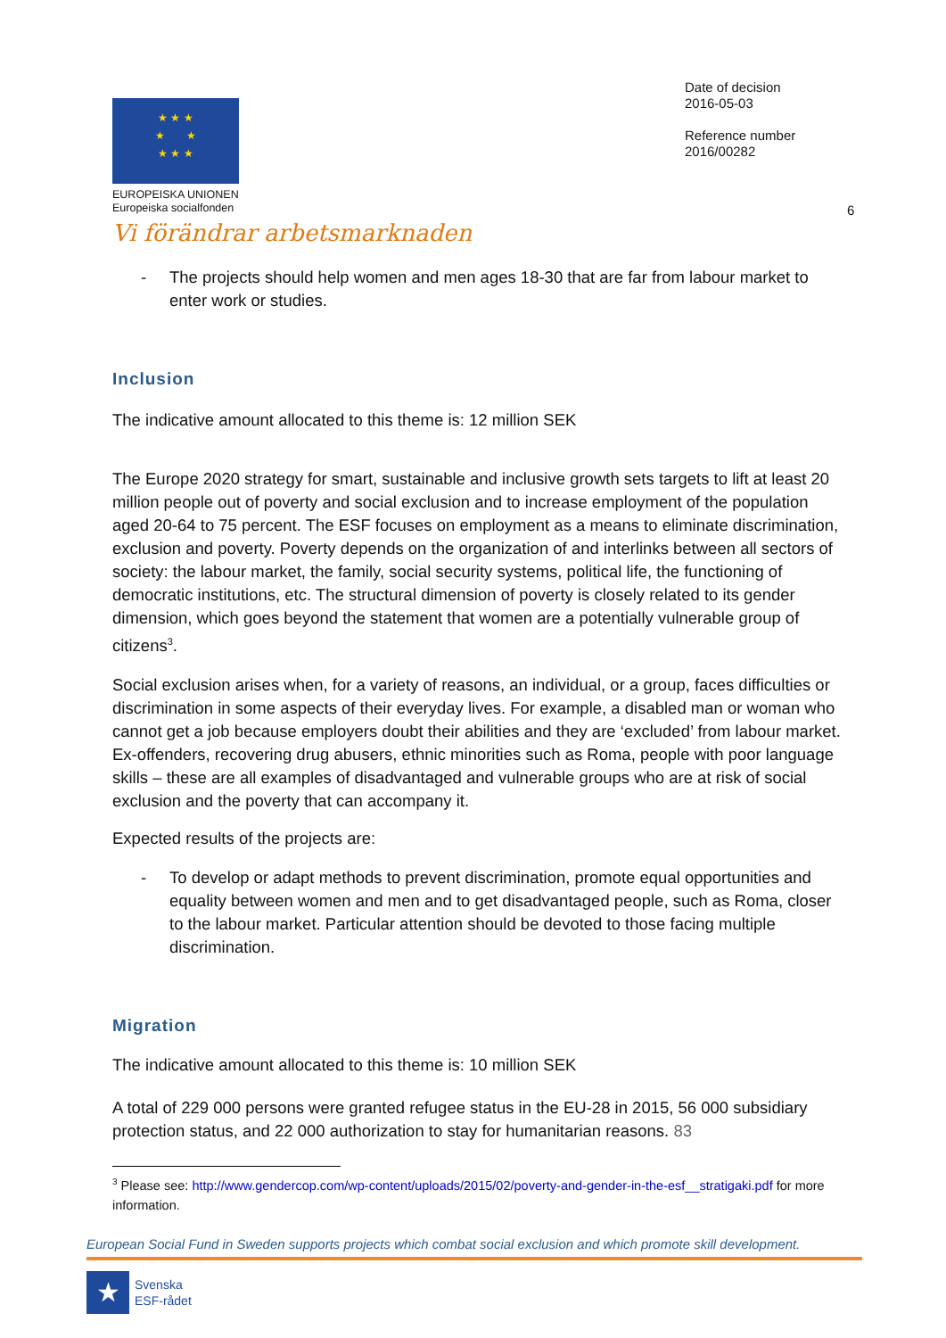★ ★ ★
★ ★
★ ★ ★
EUROPEISKA UNIONEN
Europeiska socialfonden
Vi förändrar arbetsmarknaden
Date of decision
2016-05-03
Reference number
2016/00282
6
- The projects should help women and men ages 18-30 that are far from labour market to enter work or studies.
Inclusion
The indicative amount allocated to this theme is: 12 million SEK
The Europe 2020 strategy for smart, sustainable and inclusive growth sets targets to lift at least 20 million people out of poverty and social exclusion and to increase employment of the population aged 20-64 to 75 percent. The ESF focuses on employment as a means to eliminate discrimination, exclusion and poverty. Poverty depends on the organization of and interlinks between all sectors of society: the labour market, the family, social security systems, political life, the functioning of democratic institutions, etc. The structural dimension of poverty is closely related to its gender dimension, which goes beyond the statement that women are a potentially vulnerable group of citizens<sup>3</sup>.
Social exclusion arises when, for a variety of reasons, an individual, or a group, faces difficulties or discrimination in some aspects of their everyday lives. For example, a disabled man or woman who cannot get a job because employers doubt their abilities and they are ‘excluded’ from labour market. Ex-offenders, recovering drug abusers, ethnic minorities such as Roma, people with poor language skills – these are all examples of disadvantaged and vulnerable groups who are at risk of social exclusion and the poverty that can accompany it.
Expected results of the projects are:
- To develop or adapt methods to prevent discrimination, promote equal opportunities and equality between women and men and to get disadvantaged people, such as Roma, closer to the labour market. Particular attention should be devoted to those facing multiple discrimination.
Migration
The indicative amount allocated to this theme is: 10 million SEK
A total of 229 000 persons were granted refugee status in the EU-28 in 2015, 56 000 subsidiary protection status, and 22 000 authorization to stay for humanitarian reasons. 83
<sup>3</sup> Please see: http://www.gendercop.com/wp-content/uploads/2015/02/poverty-and-gender-in-the-esf__stratigaki.pdf for more information.
European Social Fund in Sweden supports projects which combat social exclusion and which promote skill development.
★
Svenska
ESF-rådet